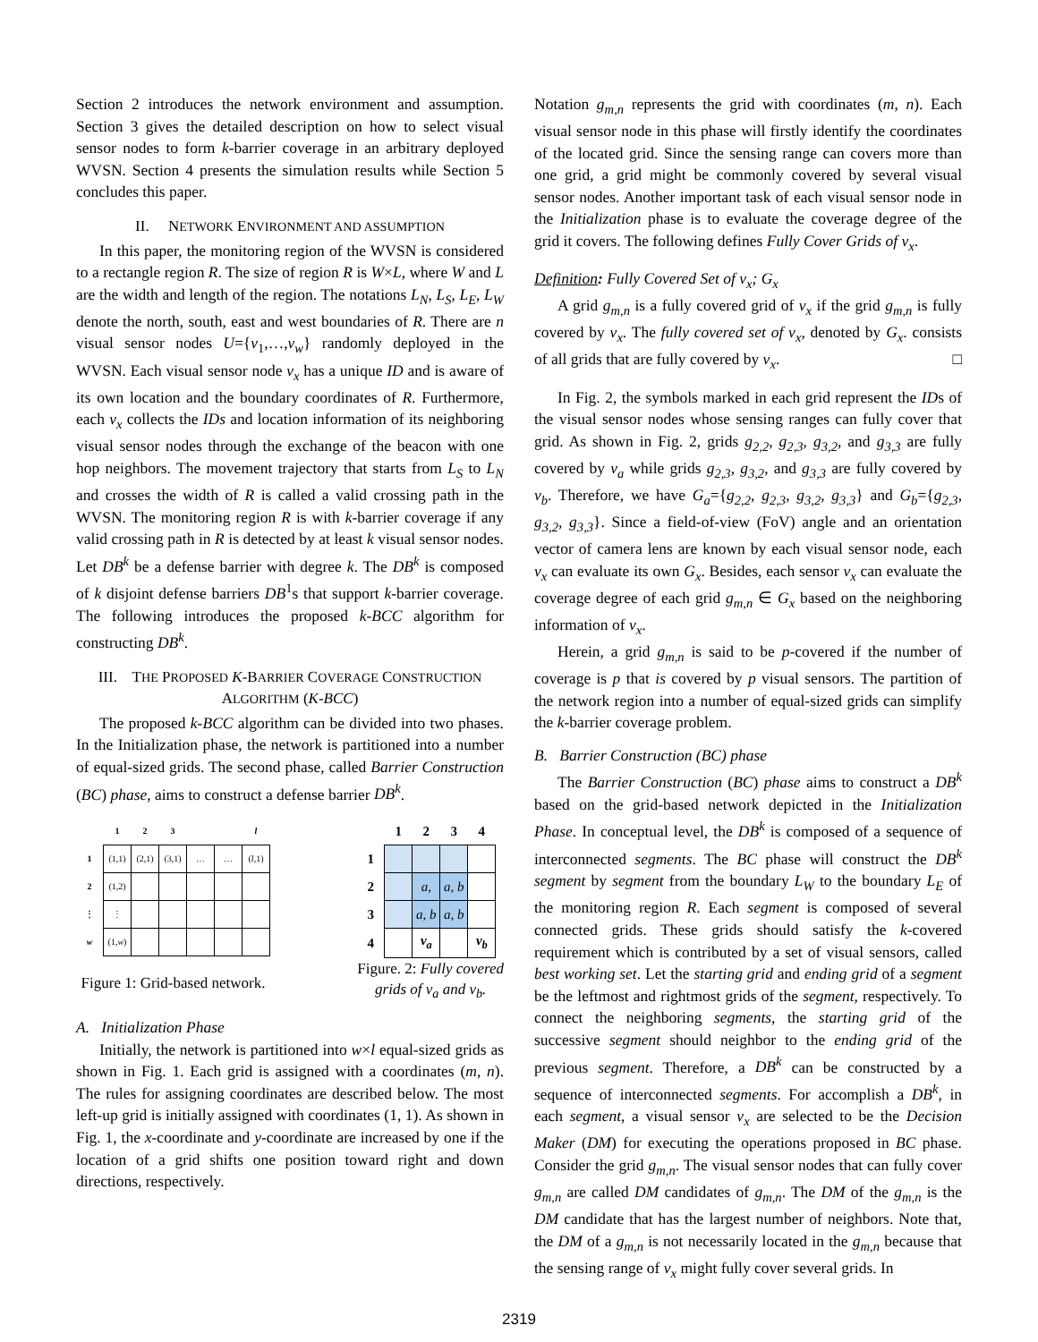Section 2 introduces the network environment and assumption. Section 3 gives the detailed description on how to select visual sensor nodes to form k-barrier coverage in an arbitrary deployed WVSN. Section 4 presents the simulation results while Section 5 concludes this paper.
II. NETWORK ENVIRONMENT AND ASSUMPTION
In this paper, the monitoring region of the WVSN is considered to a rectangle region R. The size of region R is W×L, where W and L are the width and length of the region. The notations L<sub>N</sub>, L<sub>S</sub>, L<sub>E</sub>, L<sub>W</sub> denote the north, south, east and west boundaries of R. There are n visual sensor nodes U={v<sub>1</sub>,…,v<sub>w</sub>} randomly deployed in the WVSN. Each visual sensor node v<sub>x</sub> has a unique ID and is aware of its own location and the boundary coordinates of R. Furthermore, each v<sub>x</sub> collects the IDs and location information of its neighboring visual sensor nodes through the exchange of the beacon with one hop neighbors. The movement trajectory that starts from L<sub>S</sub> to L<sub>N</sub> and crosses the width of R is called a valid crossing path in the WVSN. The monitoring region R is with k-barrier coverage if any valid crossing path in R is detected by at least k visual sensor nodes. Let DB<sup>k</sup> be a defense barrier with degree k. The DB<sup>k</sup> is composed of k disjoint defense barriers DB<sup>1</sup>s that support k-barrier coverage. The following introduces the proposed k-BCC algorithm for constructing DB<sup>k</sup>.
III. THE PROPOSED K-BARRIER COVERAGE CONSTRUCTION ALGORITHM (K-BCC)
The proposed k-BCC algorithm can be divided into two phases. In the Initialization phase, the network is partitioned into a number of equal-sized grids. The second phase, called Barrier Construction (BC) phase, aims to construct a defense barrier DB<sup>k</sup>.
| | 1 | 2 | 3 | | | l |
| 1 | (1,1) | (2,1) | (3,1) | … | … | ( l ,1) |
| 2 | (1,2) | | | | | |
| ⋮ | ⋮ | | | | | |
| w | (1, w ) | | | | | |
Figure 1: Grid-based network.
| | 1 | 2 | 3 | 4 |
| 1 | | | | |
| 2 | | a, | a, b | |
| 3 | | a, b | a, b | |
| 4 | | v<sub>a</sub> | | v<sub>b</sub> |
Figure. 2: Fully covered
grids of v<sub>a</sub> and v<sub>b</sub>.
A. Initialization Phase
Initially, the network is partitioned into w×l equal-sized grids as shown in Fig. 1. Each grid is assigned with a coordinates (m, n). The rules for assigning coordinates are described below. The most left-up grid is initially assigned with coordinates (1, 1). As shown in Fig. 1, the x-coordinate and y-coordinate are increased by one if the location of a grid shifts one position toward right and down directions, respectively.
Notation g<sub>m,n</sub> represents the grid with coordinates (m, n). Each visual sensor node in this phase will firstly identify the coordinates of the located grid. Since the sensing range can covers more than one grid, a grid might be commonly covered by several visual sensor nodes. Another important task of each visual sensor node in the Initialization phase is to evaluate the coverage degree of the grid it covers. The following defines Fully Cover Grids of v<sub>x</sub>.
Definition: Fully Covered Set of v<sub>x</sub>; G<sub>x</sub>
A grid g<sub>m,n</sub> is a fully covered grid of v<sub>x</sub> if the grid g<sub>m,n</sub> is fully covered by v<sub>x</sub>. The fully covered set of v<sub>x</sub>, denoted by G<sub>x</sub>. consists of all grids that are fully covered by v<sub>x</sub>. □
In Fig. 2, the symbols marked in each grid represent the IDs of the visual sensor nodes whose sensing ranges can fully cover that grid. As shown in Fig. 2, grids g<sub>2,2</sub>, g<sub>2,3</sub>, g<sub>3,2</sub>, and g<sub>3,3</sub> are fully covered by v<sub>a</sub> while grids g<sub>2,3</sub>, g<sub>3,2</sub>, and g<sub>3,3</sub> are fully covered by v<sub>b</sub>. Therefore, we have G<sub>a</sub>={g<sub>2,2</sub>, g<sub>2,3</sub>, g<sub>3,2</sub>, g<sub>3,3</sub>} and G<sub>b</sub>={g<sub>2,3</sub>, g<sub>3,2</sub>, g<sub>3,3</sub>}. Since a field-of-view (FoV) angle and an orientation vector of camera lens are known by each visual sensor node, each v<sub>x</sub> can evaluate its own G<sub>x</sub>. Besides, each sensor v<sub>x</sub> can evaluate the coverage degree of each grid g<sub>m,n</sub> ∈ G<sub>x</sub> based on the neighboring information of v<sub>x</sub>.
Herein, a grid g<sub>m,n</sub> is said to be p-covered if the number of coverage is p that is covered by p visual sensors. The partition of the network region into a number of equal-sized grids can simplify the k-barrier coverage problem.
B. Barrier Construction (BC) phase
The Barrier Construction (BC) phase aims to construct a DB<sup>k</sup> based on the grid-based network depicted in the Initialization Phase. In conceptual level, the DB<sup>k</sup> is composed of a sequence of interconnected segments. The BC phase will construct the DB<sup>k</sup> segment by segment from the boundary L<sub>W</sub> to the boundary L<sub>E</sub> of the monitoring region R. Each segment is composed of several connected grids. These grids should satisfy the k-covered requirement which is contributed by a set of visual sensors, called best working set. Let the starting grid and ending grid of a segment be the leftmost and rightmost grids of the segment, respectively. To connect the neighboring segments, the starting grid of the successive segment should neighbor to the ending grid of the previous segment. Therefore, a DB<sup>k</sup> can be constructed by a sequence of interconnected segments. For accomplish a DB<sup>k</sup>, in each segment, a visual sensor v<sub>x</sub> are selected to be the Decision Maker (DM) for executing the operations proposed in BC phase. Consider the grid g<sub>m,n</sub>. The visual sensor nodes that can fully cover g<sub>m,n</sub> are called DM candidates of g<sub>m,n</sub>. The DM of the g<sub>m,n</sub> is the DM candidate that has the largest number of neighbors. Note that, the DM of a g<sub>m,n</sub> is not necessarily located in the g<sub>m,n</sub> because that the sensing range of v<sub>x</sub> might fully cover several grids. In
2319